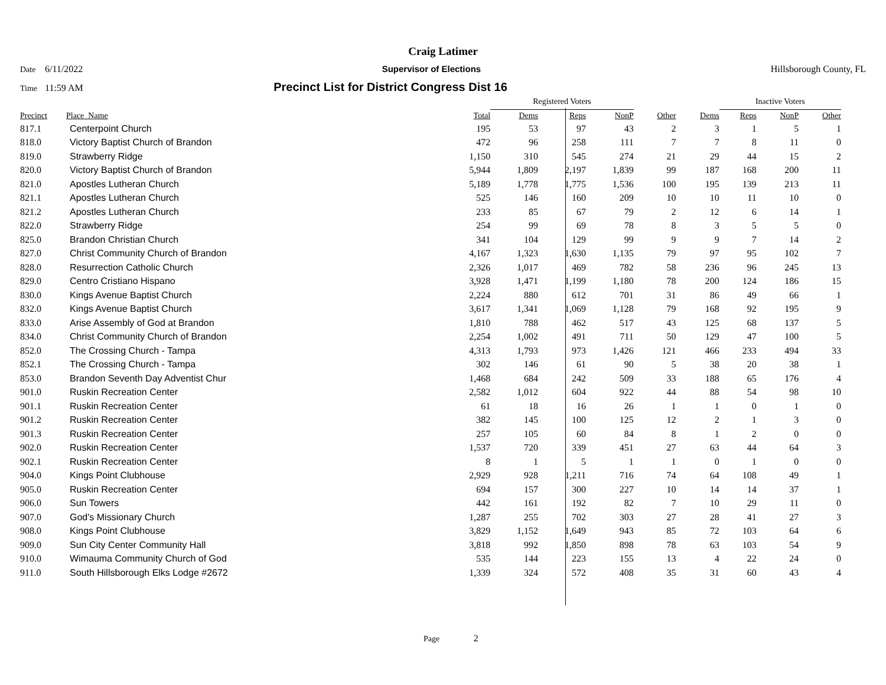Craig Latimer
Date 6/11/2022 Supervisor of Elections Hillsborough County, FL
Time 11:59 AM Precinct List for District Congress Dist 16
| | | | Registered Voters | | | | | Inactive Voters | | | |
| Precinct | Place_Name | Total | Dems | Reps | NonP | Other | Dems | Reps | NonP | Other | |
| 817.1 | Centerpoint Church | 195 | 53 | 97 | 43 | 2 | 3 | 1 | 5 | 1 | |
| 818.0 | Victory Baptist Church of Brandon | 472 | 96 | 258 | 111 | 7 | 7 | 8 | 11 | 0 | |
| 819.0 | Strawberry Ridge | 1,150 | 310 | 545 | 274 | 21 | 29 | 44 | 15 | 2 | |
| 820.0 | Victory Baptist Church of Brandon | 5,944 | 1,809 | 2,197 | 1,839 | 99 | 187 | 168 | 200 | 11 | |
| 821.0 | Apostles Lutheran Church | 5,189 | 1,778 | 1,775 | 1,536 | 100 | 195 | 139 | 213 | 11 | |
| 821.1 | Apostles Lutheran Church | 525 | 146 | 160 | 209 | 10 | 10 | 11 | 10 | 0 | |
| 821.2 | Apostles Lutheran Church | 233 | 85 | 67 | 79 | 2 | 12 | 6 | 14 | 1 | |
| 822.0 | Strawberry Ridge | 254 | 99 | 69 | 78 | 8 | 3 | 5 | 5 | 0 | |
| 825.0 | Brandon Christian Church | 341 | 104 | 129 | 99 | 9 | 9 | 7 | 14 | 2 | |
| 827.0 | Christ Community Church of Brandon | 4,167 | 1,323 | 1,630 | 1,135 | 79 | 97 | 95 | 102 | 7 | |
| 828.0 | Resurrection Catholic Church | 2,326 | 1,017 | 469 | 782 | 58 | 236 | 96 | 245 | 13 | |
| 829.0 | Centro Cristiano Hispano | 3,928 | 1,471 | 1,199 | 1,180 | 78 | 200 | 124 | 186 | 15 | |
| 830.0 | Kings Avenue Baptist Church | 2,224 | 880 | 612 | 701 | 31 | 86 | 49 | 66 | 1 | |
| 832.0 | Kings Avenue Baptist Church | 3,617 | 1,341 | 1,069 | 1,128 | 79 | 168 | 92 | 195 | 9 | |
| 833.0 | Arise Assembly of God at Brandon | 1,810 | 788 | 462 | 517 | 43 | 125 | 68 | 137 | 5 | |
| 834.0 | Christ Community Church of Brandon | 2,254 | 1,002 | 491 | 711 | 50 | 129 | 47 | 100 | 5 | |
| 852.0 | The Crossing Church - Tampa | 4,313 | 1,793 | 973 | 1,426 | 121 | 466 | 233 | 494 | 33 | |
| 852.1 | The Crossing Church - Tampa | 302 | 146 | 61 | 90 | 5 | 38 | 20 | 38 | 1 | |
| 853.0 | Brandon Seventh Day Adventist Chur | 1,468 | 684 | 242 | 509 | 33 | 188 | 65 | 176 | 4 | |
| 901.0 | Ruskin Recreation Center | 2,582 | 1,012 | 604 | 922 | 44 | 88 | 54 | 98 | 10 | |
| 901.1 | Ruskin Recreation Center | 61 | 18 | 16 | 26 | 1 | 1 | 0 | 1 | 0 | |
| 901.2 | Ruskin Recreation Center | 382 | 145 | 100 | 125 | 12 | 2 | 1 | 3 | 0 | |
| 901.3 | Ruskin Recreation Center | 257 | 105 | 60 | 84 | 8 | 1 | 2 | 0 | 0 | |
| 902.0 | Ruskin Recreation Center | 1,537 | 720 | 339 | 451 | 27 | 63 | 44 | 64 | 3 | |
| 902.1 | Ruskin Recreation Center | 8 | 1 | 5 | 1 | 1 | 0 | 1 | 0 | 0 | |
| 904.0 | Kings Point Clubhouse | 2,929 | 928 | 1,211 | 716 | 74 | 64 | 108 | 49 | 1 | |
| 905.0 | Ruskin Recreation Center | 694 | 157 | 300 | 227 | 10 | 14 | 14 | 37 | 1 | |
| 906.0 | Sun Towers | 442 | 161 | 192 | 82 | 7 | 10 | 29 | 11 | 0 | |
| 907.0 | God's Missionary Church | 1,287 | 255 | 702 | 303 | 27 | 28 | 41 | 27 | 3 | |
| 908.0 | Kings Point Clubhouse | 3,829 | 1,152 | 1,649 | 943 | 85 | 72 | 103 | 64 | 6 | |
| 909.0 | Sun City Center Community Hall | 3,818 | 992 | 1,850 | 898 | 78 | 63 | 103 | 54 | 9 | |
| 910.0 | Wimauma Community Church of God | 535 | 144 | 223 | 155 | 13 | 4 | 22 | 24 | 0 | |
| 911.0 | South Hillsborough Elks Lodge #2672 | 1,339 | 324 | 572 | 408 | 35 | 31 | 60 | 43 | 4 | |
Page 2